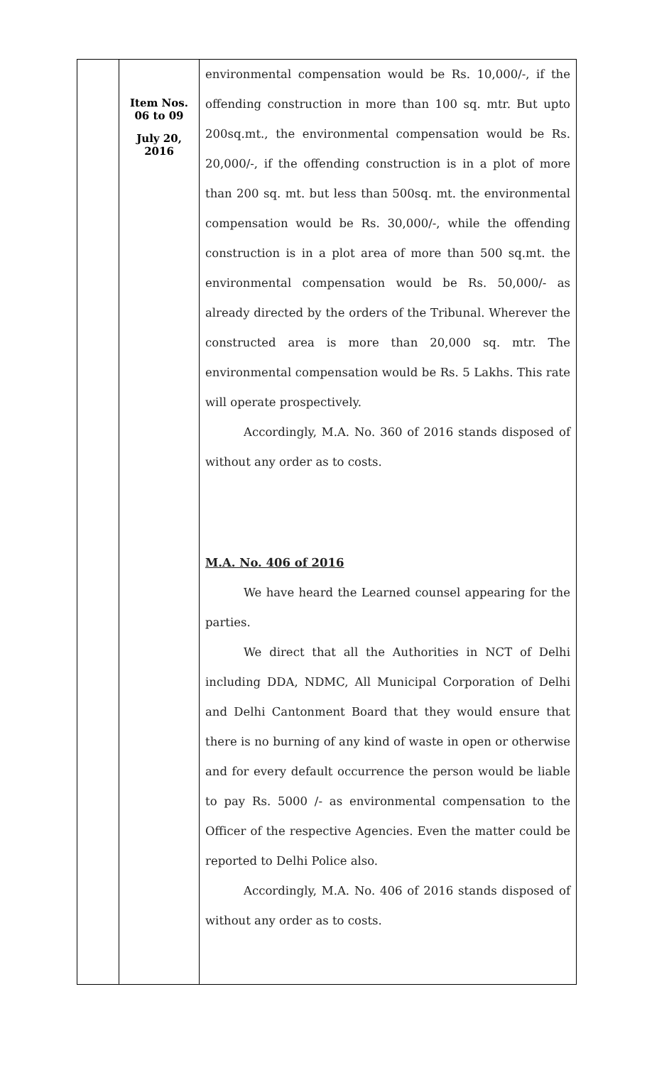| | Item Nos. 06 to 09 July 20, 2016 | environmental compensation would be Rs. 10,000/-, if the offending construction in more than 100 sq. mtr. But upto 200sq.mt., the environmental compensation would be Rs. 20,000/-, if the offending construction is in a plot of more than 200 sq. mt. but less than 500sq. mt. the environmental compensation would be Rs. 30,000/-, while the offending construction is in a plot area of more than 500 sq.mt. the environmental compensation would be Rs. 50,000/- as already directed by the orders of the Tribunal. Wherever the constructed area is more than 20,000 sq. mtr. The environmental compensation would be Rs. 5 Lakhs. This rate will operate prospectively. Accordingly, M.A. No. 360 of 2016 stands disposed of without any order as to costs. M.A. No. 406 of 2016 We have heard the Learned counsel appearing for the parties. We direct that all the Authorities in NCT of Delhi including DDA, NDMC, All Municipal Corporation of Delhi and Delhi Cantonment Board that they would ensure that there is no burning of any kind of waste in open or otherwise and for every default occurrence the person would be liable to pay Rs. 5000 /- as environmental compensation to the Officer of the respective Agencies. Even the matter could be reported to Delhi Police also. Accordingly, M.A. No. 406 of 2016 stands disposed of without any order as to costs. |